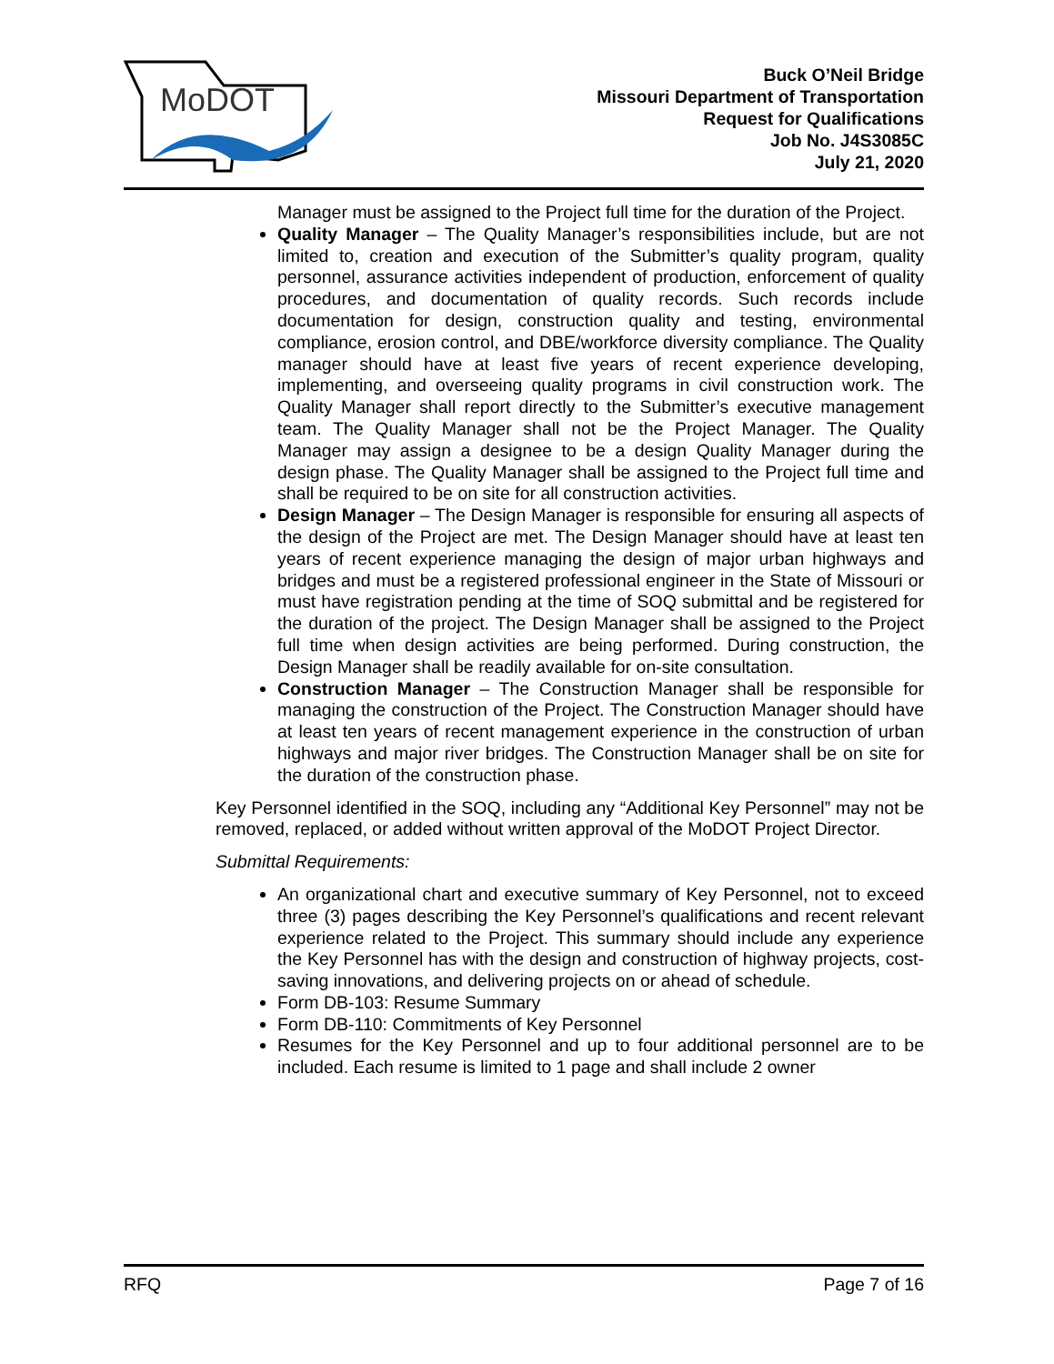MoDOT
Buck O’Neil Bridge
Missouri Department of Transportation
Request for Qualifications
Job No. J4S3085C
July 21, 2020
Manager must be assigned to the Project full time for the duration of the Project.
Quality Manager – The Quality Manager’s responsibilities include, but are not limited to, creation and execution of the Submitter’s quality program, quality personnel, assurance activities independent of production, enforcement of quality procedures, and documentation of quality records. Such records include documentation for design, construction quality and testing, environmental compliance, erosion control, and DBE/workforce diversity compliance. The Quality manager should have at least five years of recent experience developing, implementing, and overseeing quality programs in civil construction work. The Quality Manager shall report directly to the Submitter’s executive management team. The Quality Manager shall not be the Project Manager. The Quality Manager may assign a designee to be a design Quality Manager during the design phase. The Quality Manager shall be assigned to the Project full time and shall be required to be on site for all construction activities.
Design Manager – The Design Manager is responsible for ensuring all aspects of the design of the Project are met. The Design Manager should have at least ten years of recent experience managing the design of major urban highways and bridges and must be a registered professional engineer in the State of Missouri or must have registration pending at the time of SOQ submittal and be registered for the duration of the project. The Design Manager shall be assigned to the Project full time when design activities are being performed. During construction, the Design Manager shall be readily available for on-site consultation.
Construction Manager – The Construction Manager shall be responsible for managing the construction of the Project. The Construction Manager should have at least ten years of recent management experience in the construction of urban highways and major river bridges. The Construction Manager shall be on site for the duration of the construction phase.
Key Personnel identified in the SOQ, including any “Additional Key Personnel” may not be removed, replaced, or added without written approval of the MoDOT Project Director.
Submittal Requirements:
An organizational chart and executive summary of Key Personnel, not to exceed three (3) pages describing the Key Personnel’s qualifications and recent relevant experience related to the Project. This summary should include any experience the Key Personnel has with the design and construction of highway projects, cost-saving innovations, and delivering projects on or ahead of schedule.
Form DB-103: Resume Summary
Form DB-110: Commitments of Key Personnel
Resumes for the Key Personnel and up to four additional personnel are to be included. Each resume is limited to 1 page and shall include 2 owner
RFQ Page 7 of 16